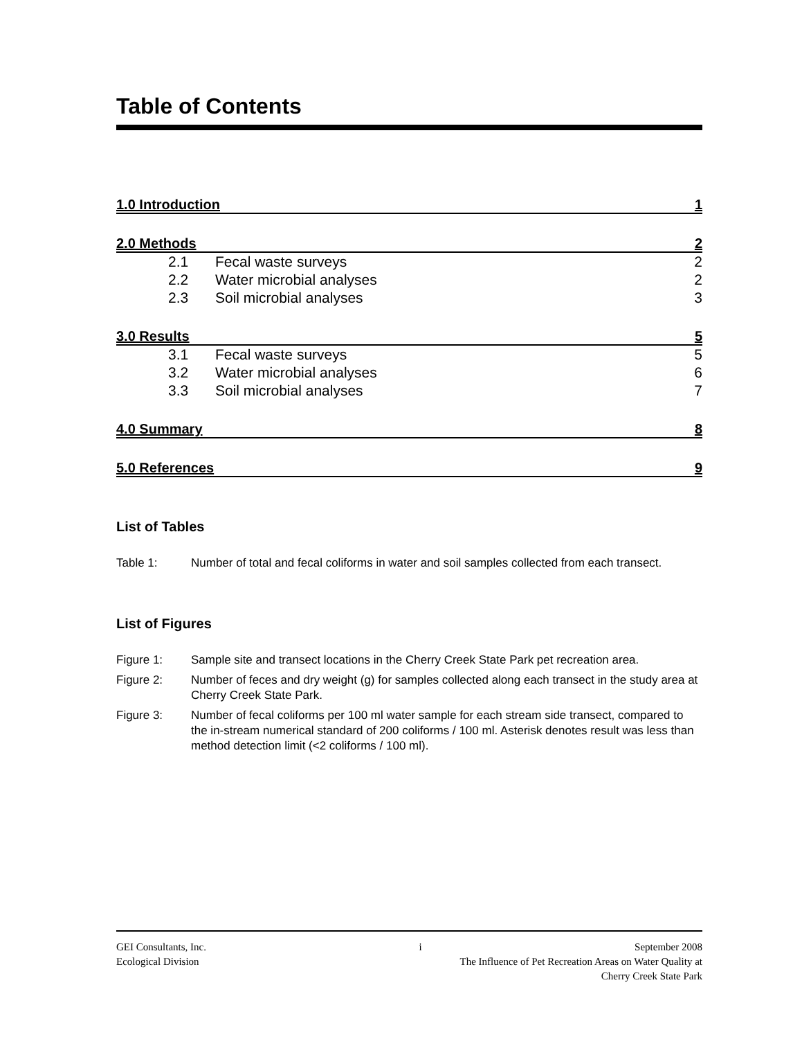Table of Contents
1.0 Introduction 1
2.0 Methods 2
2.1 Fecal waste surveys 2
2.2 Water microbial analyses 2
2.3 Soil microbial analyses 3
3.0 Results 5
3.1 Fecal waste surveys 5
3.2 Water microbial analyses 6
3.3 Soil microbial analyses 7
4.0 Summary 8
5.0 References 9
List of Tables
Table 1: Number of total and fecal coliforms in water and soil samples collected from each transect.
List of Figures
Figure 1: Sample site and transect locations in the Cherry Creek State Park pet recreation area.
Figure 2: Number of feces and dry weight (g) for samples collected along each transect in the study area at Cherry Creek State Park.
Figure 3: Number of fecal coliforms per 100 ml water sample for each stream side transect, compared to the in-stream numerical standard of 200 coliforms / 100 ml. Asterisk denotes result was less than method detection limit (<2 coliforms / 100 ml).
GEI Consultants, Inc. i September 2008
Ecological Division The Influence of Pet Recreation Areas on Water Quality at
Cherry Creek State Park